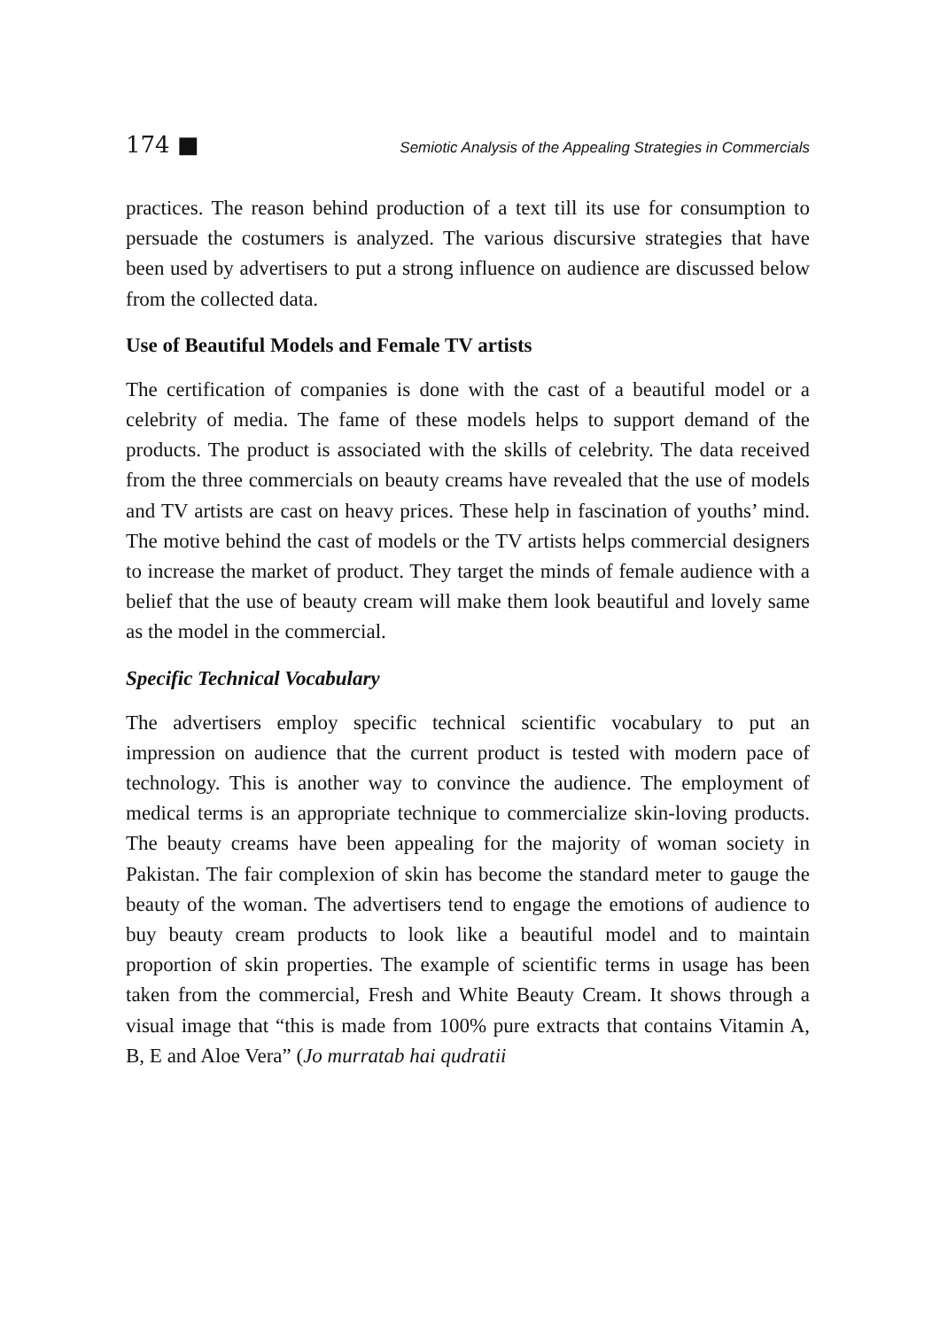174 ■ Semiotic Analysis of the Appealing Strategies in Commercials
practices. The reason behind production of a text till its use for consumption to persuade the costumers is analyzed. The various discursive strategies that have been used by advertisers to put a strong influence on audience are discussed below from the collected data.
Use of Beautiful Models and Female TV artists
The certification of companies is done with the cast of a beautiful model or a celebrity of media. The fame of these models helps to support demand of the products. The product is associated with the skills of celebrity. The data received from the three commercials on beauty creams have revealed that the use of models and TV artists are cast on heavy prices. These help in fascination of youths’ mind. The motive behind the cast of models or the TV artists helps commercial designers to increase the market of product. They target the minds of female audience with a belief that the use of beauty cream will make them look beautiful and lovely same as the model in the commercial.
Specific Technical Vocabulary
The advertisers employ specific technical scientific vocabulary to put an impression on audience that the current product is tested with modern pace of technology. This is another way to convince the audience. The employment of medical terms is an appropriate technique to commercialize skin-loving products. The beauty creams have been appealing for the majority of woman society in Pakistan. The fair complexion of skin has become the standard meter to gauge the beauty of the woman. The advertisers tend to engage the emotions of audience to buy beauty cream products to look like a beautiful model and to maintain proportion of skin properties. The example of scientific terms in usage has been taken from the commercial, Fresh and White Beauty Cream. It shows through a visual image that “this is made from 100% pure extracts that contains Vitamin A, B, E and Aloe Vera” (Jo murratab hai qudratii